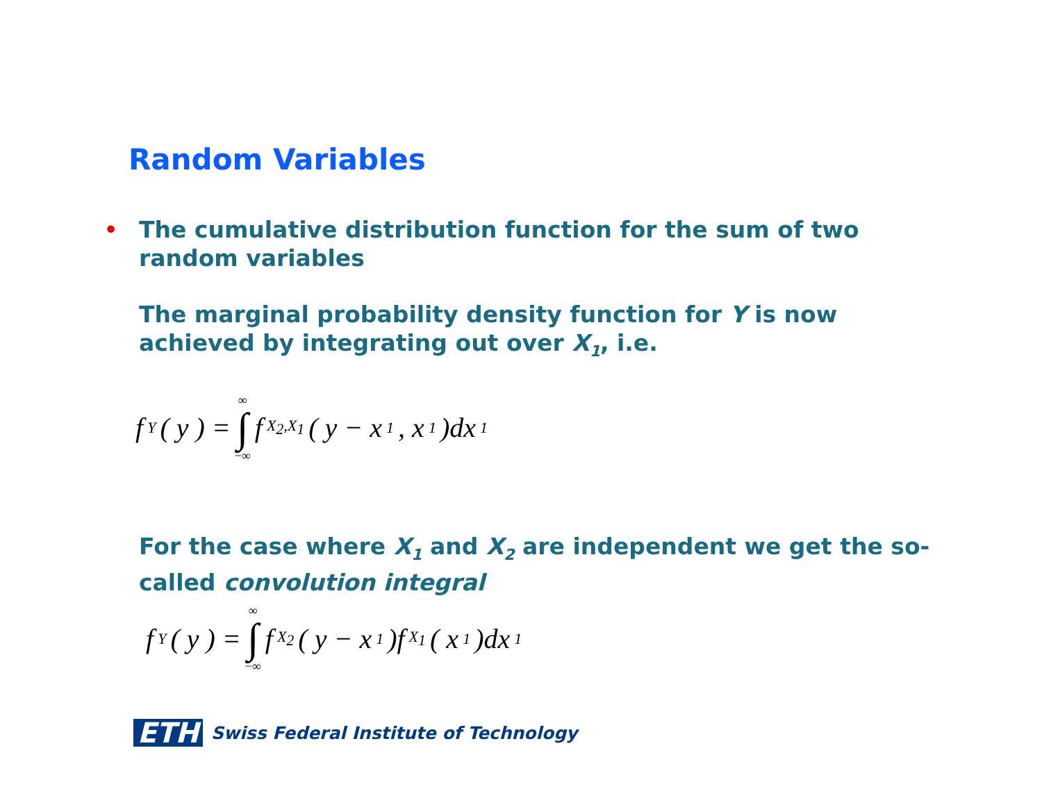Random Variables
•
The cumulative distribution function for the sum of two random variables
The marginal probability density function for Y is now achieved by integrating out over X<sub>1</sub>, i.e.
f<sub>Y</sub>( y ) = ∞ ∫ −∞ f<sub>X<sub>2</sub>,X<sub>1</sub></sub>( y − x<sub>1</sub> , x<sub>1</sub> )dx<sub>1</sub>
For the case where X<sub>1</sub> and X<sub>2</sub> are independent we get the so-called convolution integral
f<sub>Y</sub>( y ) = ∞ ∫ −∞ f<sub>X<sub>2</sub></sub>( y − x<sub>1</sub> )f<sub>X<sub>1</sub></sub>( x<sub>1</sub> )dx<sub>1</sub>
ETH Swiss Federal Institute of Technology